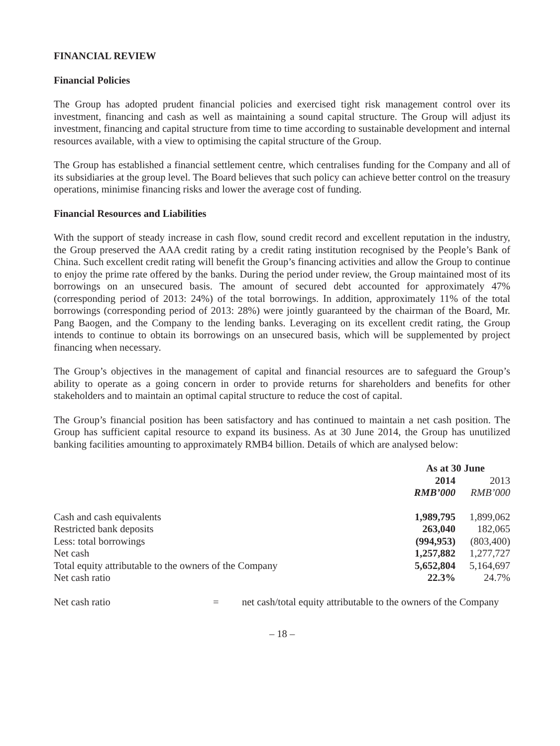FINANCIAL REVIEW
Financial Policies
The Group has adopted prudent financial policies and exercised tight risk management control over its investment, financing and cash as well as maintaining a sound capital structure. The Group will adjust its investment, financing and capital structure from time to time according to sustainable development and internal resources available, with a view to optimising the capital structure of the Group.
The Group has established a financial settlement centre, which centralises funding for the Company and all of its subsidiaries at the group level. The Board believes that such policy can achieve better control on the treasury operations, minimise financing risks and lower the average cost of funding.
Financial Resources and Liabilities
With the support of steady increase in cash flow, sound credit record and excellent reputation in the industry, the Group preserved the AAA credit rating by a credit rating institution recognised by the People’s Bank of China. Such excellent credit rating will benefit the Group’s financing activities and allow the Group to continue to enjoy the prime rate offered by the banks. During the period under review, the Group maintained most of its borrowings on an unsecured basis. The amount of secured debt accounted for approximately 47% (corresponding period of 2013: 24%) of the total borrowings. In addition, approximately 11% of the total borrowings (corresponding period of 2013: 28%) were jointly guaranteed by the chairman of the Board, Mr. Pang Baogen, and the Company to the lending banks. Leveraging on its excellent credit rating, the Group intends to continue to obtain its borrowings on an unsecured basis, which will be supplemented by project financing when necessary.
The Group’s objectives in the management of capital and financial resources are to safeguard the Group’s ability to operate as a going concern in order to provide returns for shareholders and benefits for other stakeholders and to maintain an optimal capital structure to reduce the cost of capital.
The Group’s financial position has been satisfactory and has continued to maintain a net cash position. The Group has sufficient capital resource to expand its business. As at 30 June 2014, the Group has unutilized banking facilities amounting to approximately RMB4 billion. Details of which are analysed below:
| | As at 30 June | |
| --- | --- | --- |
| | 2014 | 2013 |
| | RMB’000 | RMB’000 |
| Cash and cash equivalents | 1,989,795 | 1,899,062 |
| Restricted bank deposits | 263,040 | 182,065 |
| Less: total borrowings | (994,953) | (803,400) |
| Net cash | 1,257,882 | 1,277,727 |
| Total equity attributable to the owners of the Company | 5,652,804 | 5,164,697 |
| Net cash ratio | 22.3% | 24.7% |
| Net cash ratio | = | net cash/total equity attributable to the owners of the Company |
– 18 –